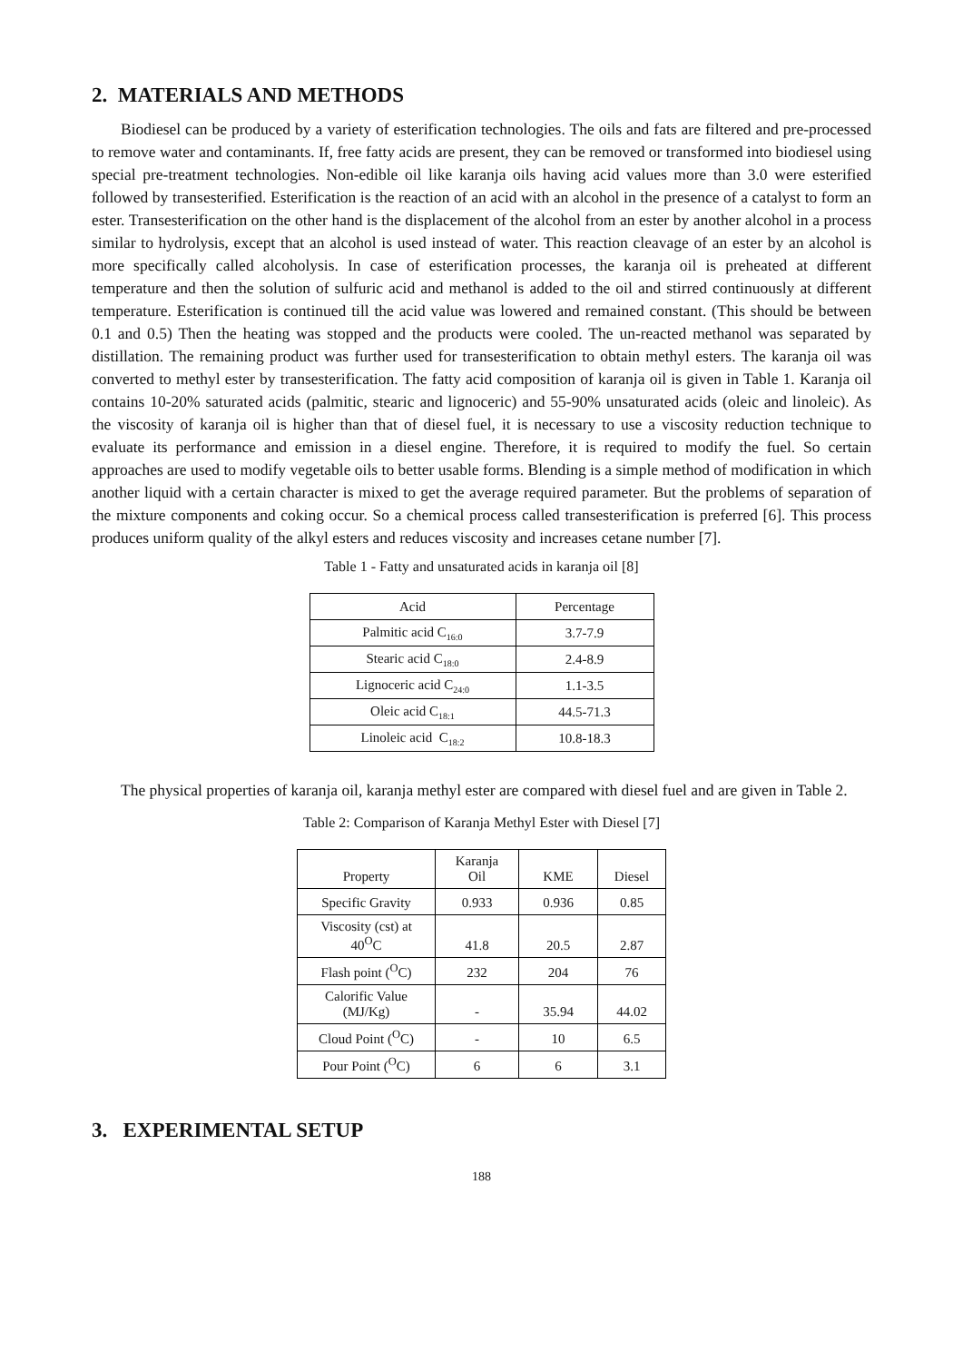2. MATERIALS AND METHODS
Biodiesel can be produced by a variety of esterification technologies. The oils and fats are filtered and pre-processed to remove water and contaminants. If, free fatty acids are present, they can be removed or transformed into biodiesel using special pre-treatment technologies. Non-edible oil like karanja oils having acid values more than 3.0 were esterified followed by transesterified. Esterification is the reaction of an acid with an alcohol in the presence of a catalyst to form an ester. Transesterification on the other hand is the displacement of the alcohol from an ester by another alcohol in a process similar to hydrolysis, except that an alcohol is used instead of water. This reaction cleavage of an ester by an alcohol is more specifically called alcoholysis. In case of esterification processes, the karanja oil is preheated at different temperature and then the solution of sulfuric acid and methanol is added to the oil and stirred continuously at different temperature. Esterification is continued till the acid value was lowered and remained constant. (This should be between 0.1 and 0.5) Then the heating was stopped and the products were cooled. The un-reacted methanol was separated by distillation. The remaining product was further used for transesterification to obtain methyl esters. The karanja oil was converted to methyl ester by transesterification. The fatty acid composition of karanja oil is given in Table 1. Karanja oil contains 10-20% saturated acids (palmitic, stearic and lignoceric) and 55-90% unsaturated acids (oleic and linoleic). As the viscosity of karanja oil is higher than that of diesel fuel, it is necessary to use a viscosity reduction technique to evaluate its performance and emission in a diesel engine. Therefore, it is required to modify the fuel. So certain approaches are used to modify vegetable oils to better usable forms. Blending is a simple method of modification in which another liquid with a certain character is mixed to get the average required parameter. But the problems of separation of the mixture components and coking occur. So a chemical process called transesterification is preferred [6]. This process produces uniform quality of the alkyl esters and reduces viscosity and increases cetane number [7].
Table 1 - Fatty and unsaturated acids in karanja oil [8]
| Acid | Percentage |
| Palmitic acid C<sub>16:0</sub> | 3.7-7.9 |
| Stearic acid C<sub>18:0</sub> | 2.4-8.9 |
| Lignoceric acid C<sub>24:0</sub> | 1.1-3.5 |
| Oleic acid C<sub>18:1</sub> | 44.5-71.3 |
| Linoleic acid C<sub>18:2</sub> | 10.8-18.3 |
The physical properties of karanja oil, karanja methyl ester are compared with diesel fuel and are given in Table 2.
Table 2: Comparison of Karanja Methyl Ester with Diesel [7]
| Property | Karanja Oil | KME | Diesel |
| Specific Gravity | 0.933 | 0.936 | 0.85 |
| Viscosity (cst) at 40<sup>O</sup>C | 41.8 | 20.5 | 2.87 |
| Flash point (<sup>O</sup>C) | 232 | 204 | 76 |
| Calorific Value (MJ/Kg) | - | 35.94 | 44.02 |
| Cloud Point (<sup>O</sup>C) | - | 10 | 6.5 |
| Pour Point (<sup>O</sup>C) | 6 | 6 | 3.1 |
3. EXPERIMENTAL SETUP
188